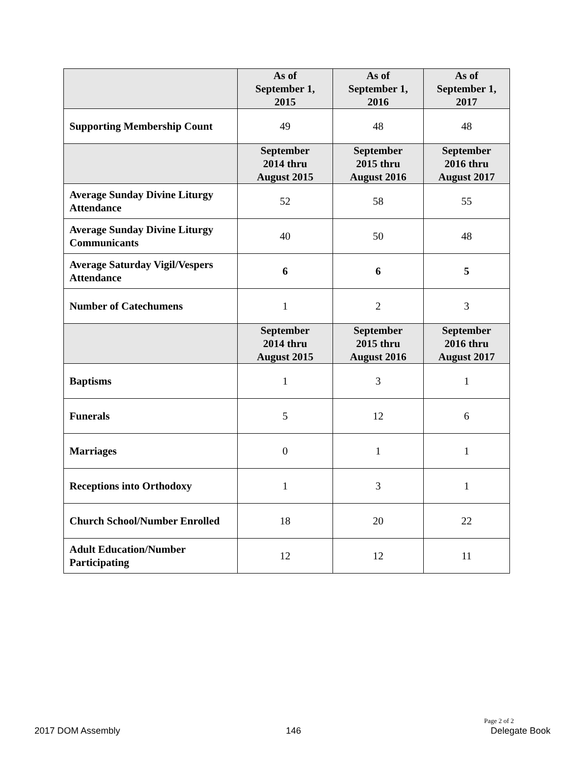| | As of September 1, 2015 | As of September 1, 2016 | As of September 1, 2017 |
| --- | --- | --- | --- |
| Supporting Membership Count | 49 | 48 | 48 |
| | September 2014 thru August 2015 | September 2015 thru August 2016 | September 2016 thru August 2017 |
| Average Sunday Divine Liturgy Attendance | 52 | 58 | 55 |
| Average Sunday Divine Liturgy Communicants | 40 | 50 | 48 |
| Average Saturday Vigil/Vespers Attendance | 6 | 6 | 5 |
| Number of Catechumens | 1 | 2 | 3 |
| | September 2014 thru August 2015 | September 2015 thru August 2016 | September 2016 thru August 2017 |
| Baptisms | 1 | 3 | 1 |
| Funerals | 5 | 12 | 6 |
| Marriages | 0 | 1 | 1 |
| Receptions into Orthodoxy | 1 | 3 | 1 |
| Church School/Number Enrolled | 18 | 20 | 22 |
| Adult Education/Number Participating | 12 | 12 | 11 |
Page 2 of 2
2017 DOM Assembly 146 Delegate Book